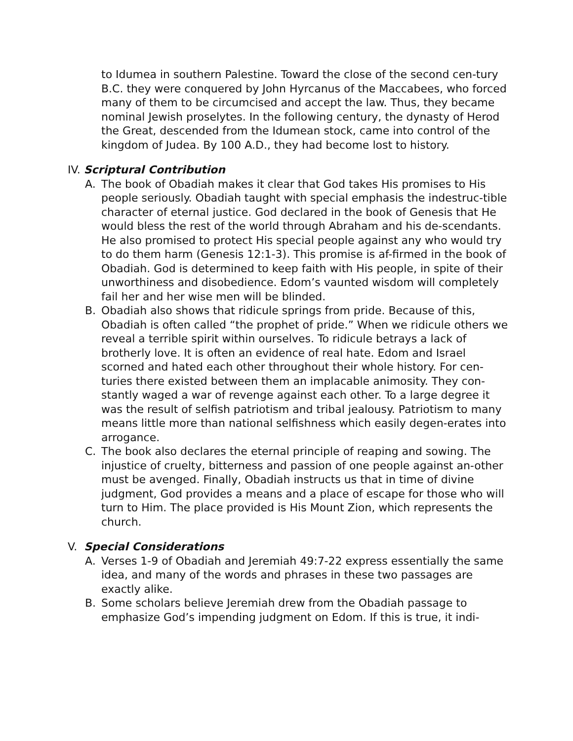to Idumea in southern Palestine. Toward the close of the second cen-tury B.C. they were conquered by John Hyrcanus of the Maccabees, who forced many of them to be circumcised and accept the law. Thus, they became nominal Jewish proselytes. In the following century, the dynasty of Herod the Great, descended from the Idumean stock, came into control of the kingdom of Judea. By 100 A.D., they had become lost to history.
IV. Scriptural Contribution
A. The book of Obadiah makes it clear that God takes His promises to His people seriously. Obadiah taught with special emphasis the indestruc-tible character of eternal justice. God declared in the book of Genesis that He would bless the rest of the world through Abraham and his de-scendants. He also promised to protect His special people against any who would try to do them harm (Genesis 12:1-3). This promise is af-firmed in the book of Obadiah. God is determined to keep faith with His people, in spite of their unworthiness and disobedience. Edom’s vaunted wisdom will completely fail her and her wise men will be blinded.
B. Obadiah also shows that ridicule springs from pride. Because of this, Obadiah is often called “the prophet of pride.” When we ridicule others we reveal a terrible spirit within ourselves. To ridicule betrays a lack of brotherly love. It is often an evidence of real hate. Edom and Israel scorned and hated each other throughout their whole history. For cen-turies there existed between them an implacable animosity. They con-stantly waged a war of revenge against each other. To a large degree it was the result of selfish patriotism and tribal jealousy. Patriotism to many means little more than national selfishness which easily degen-erates into arrogance.
C. The book also declares the eternal principle of reaping and sowing. The injustice of cruelty, bitterness and passion of one people against an-other must be avenged. Finally, Obadiah instructs us that in time of divine judgment, God provides a means and a place of escape for those who will turn to Him. The place provided is His Mount Zion, which represents the church.
V. Special Considerations
A. Verses 1-9 of Obadiah and Jeremiah 49:7-22 express essentially the same idea, and many of the words and phrases in these two passages are exactly alike.
B. Some scholars believe Jeremiah drew from the Obadiah passage to emphasize God’s impending judgment on Edom. If this is true, it indi-